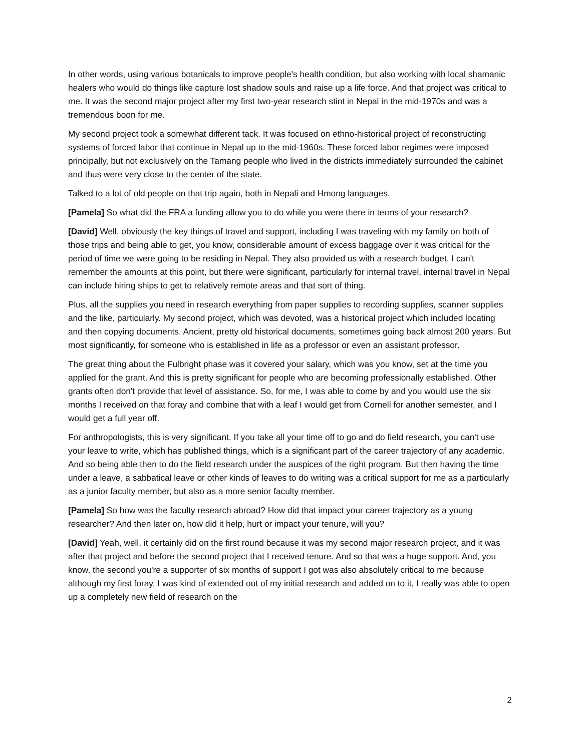In other words, using various botanicals to improve people's health condition, but also working with local shamanic healers who would do things like capture lost shadow souls and raise up a life force. And that project was critical to me. It was the second major project after my first two-year research stint in Nepal in the mid-1970s and was a tremendous boon for me.
My second project took a somewhat different tack. It was focused on ethno-historical project of reconstructing systems of forced labor that continue in Nepal up to the mid-1960s. These forced labor regimes were imposed principally, but not exclusively on the Tamang people who lived in the districts immediately surrounded the cabinet and thus were very close to the center of the state.
Talked to a lot of old people on that trip again, both in Nepali and Hmong languages.
[Pamela] So what did the FRA a funding allow you to do while you were there in terms of your research?
[David] Well, obviously the key things of travel and support, including I was traveling with my family on both of those trips and being able to get, you know, considerable amount of excess baggage over it was critical for the period of time we were going to be residing in Nepal. They also provided us with a research budget. I can't remember the amounts at this point, but there were significant, particularly for internal travel, internal travel in Nepal can include hiring ships to get to relatively remote areas and that sort of thing.
Plus, all the supplies you need in research everything from paper supplies to recording supplies, scanner supplies and the like, particularly. My second project, which was devoted, was a historical project which included locating and then copying documents. Ancient, pretty old historical documents, sometimes going back almost 200 years. But most significantly, for someone who is established in life as a professor or even an assistant professor.
The great thing about the Fulbright phase was it covered your salary, which was you know, set at the time you applied for the grant. And this is pretty significant for people who are becoming professionally established. Other grants often don't provide that level of assistance. So, for me, I was able to come by and you would use the six months I received on that foray and combine that with a leaf I would get from Cornell for another semester, and I would get a full year off.
For anthropologists, this is very significant. If you take all your time off to go and do field research, you can't use your leave to write, which has published things, which is a significant part of the career trajectory of any academic. And so being able then to do the field research under the auspices of the right program. But then having the time under a leave, a sabbatical leave or other kinds of leaves to do writing was a critical support for me as a particularly as a junior faculty member, but also as a more senior faculty member.
[Pamela] So how was the faculty research abroad? How did that impact your career trajectory as a young researcher? And then later on, how did it help, hurt or impact your tenure, will you?
[David] Yeah, well, it certainly did on the first round because it was my second major research project, and it was after that project and before the second project that I received tenure. And so that was a huge support. And, you know, the second you're a supporter of six months of support I got was also absolutely critical to me because although my first foray, I was kind of extended out of my initial research and added on to it, I really was able to open up a completely new field of research on the
2